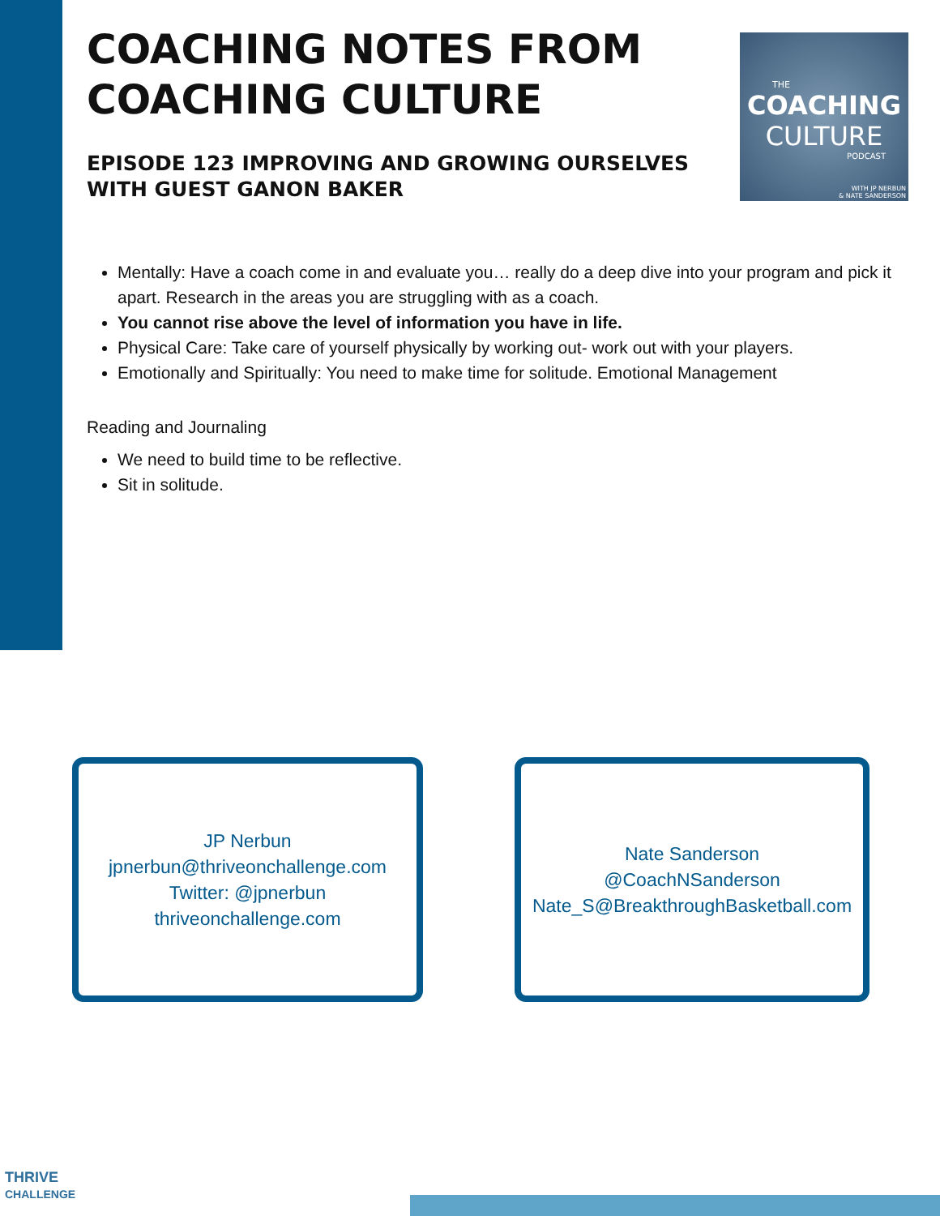COACHING NOTES FROM COACHING CULTURE
EPISODE 123 IMPROVING AND GROWING OURSELVES WITH GUEST GANON BAKER
Mentally: Have a coach come in and evaluate you… really do a deep dive into your program and pick it apart. Research in the areas you are struggling with as a coach.
You cannot rise above the level of information you have in life.
Physical Care: Take care of yourself physically by working out- work out with your players.
Emotionally and Spiritually: You need to make time for solitude. Emotional Management
Reading and Journaling
We need to build time to be reflective.
Sit in solitude.
THE
COACHING
CULTURE
PODCAST
WITH JP NERBUN
& NATE SANDERSON
JP Nerbun
jpnerbun@thriveonchallenge.com
Twitter: @jpnerbun
thriveonchallenge.com
Nate Sanderson
@CoachNSanderson
Nate_S@BreakthroughBasketball.com
THRIVE
CHALLENGE